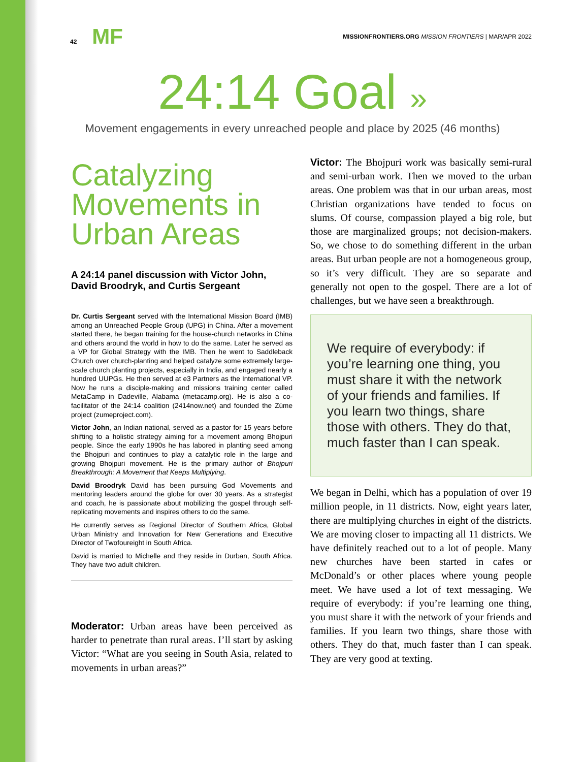42 MF
MISSIONFRONTIERS.ORG MISSION FRONTIERS | MAR/APR 2022
24:14 Goal »
Movement engagements in every unreached people and place by 2025 (46 months)
Catalyzing Movements in Urban Areas
A 24:14 panel discussion with Victor John, David Broodryk, and Curtis Sergeant
Dr. Curtis Sergeant served with the International Mission Board (IMB) among an Unreached People Group (UPG) in China. After a movement started there, he began training for the house-church networks in China and others around the world in how to do the same. Later he served as a VP for Global Strategy with the IMB. Then he went to Saddleback Church over church-planting and helped catalyze some extremely large-scale church planting projects, especially in India, and engaged nearly a hundred UUPGs. He then served at e3 Partners as the International VP. Now he runs a disciple-making and missions training center called MetaCamp in Dadeville, Alabama (metacamp.org). He is also a co-facilitator of the 24:14 coalition (2414now.net) and founded the Zúme project (zumeproject.com).
Victor John, an Indian national, served as a pastor for 15 years before shifting to a holistic strategy aiming for a movement among Bhojpuri people. Since the early 1990s he has labored in planting seed among the Bhojpuri and continues to play a catalytic role in the large and growing Bhojpuri movement. He is the primary author of Bhojpuri Breakthrough: A Movement that Keeps Multiplying.
David Broodryk David has been pursuing God Movements and mentoring leaders around the globe for over 30 years. As a strategist and coach, he is passionate about mobilizing the gospel through self-replicating movements and inspires others to do the same.
He currently serves as Regional Director of Southern Africa, Global Urban Ministry and Innovation for New Generations and Executive Director of Twofoureight in South Africa.
David is married to Michelle and they reside in Durban, South Africa. They have two adult children.
Moderator: Urban areas have been perceived as harder to penetrate than rural areas. I’ll start by asking Victor: “What are you seeing in South Asia, related to movements in urban areas?”
Victor: The Bhojpuri work was basically semi-rural and semi-urban work. Then we moved to the urban areas. One problem was that in our urban areas, most Christian organizations have tended to focus on slums. Of course, compassion played a big role, but those are marginalized groups; not decision-makers. So, we chose to do something different in the urban areas. But urban people are not a homogeneous group, so it’s very difficult. They are so separate and generally not open to the gospel. There are a lot of challenges, but we have seen a breakthrough.
We require of everybody: if you’re learning one thing, you must share it with the network of your friends and families. If you learn two things, share those with others. They do that, much faster than I can speak.
We began in Delhi, which has a population of over 19 million people, in 11 districts. Now, eight years later, there are multiplying churches in eight of the districts. We are moving closer to impacting all 11 districts. We have definitely reached out to a lot of people. Many new churches have been started in cafes or McDonald’s or other places where young people meet. We have used a lot of text messaging. We require of everybody: if you’re learning one thing, you must share it with the network of your friends and families. If you learn two things, share those with others. They do that, much faster than I can speak. They are very good at texting.